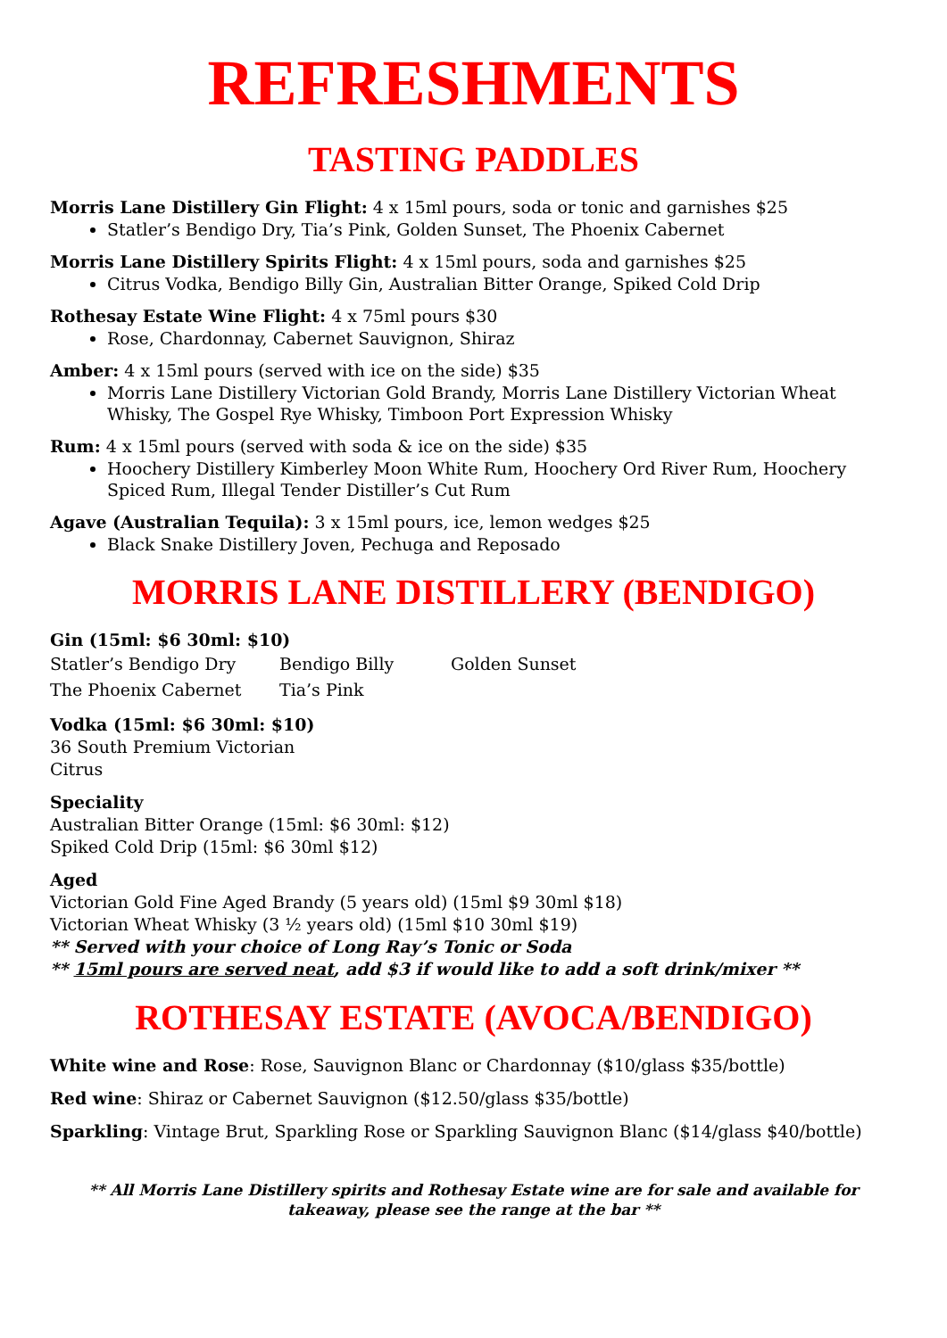REFRESHMENTS
TASTING PADDLES
Morris Lane Distillery Gin Flight: 4 x 15ml pours, soda or tonic and garnishes $25
Statler’s Bendigo Dry, Tia’s Pink, Golden Sunset, The Phoenix Cabernet
Morris Lane Distillery Spirits Flight: 4 x 15ml pours, soda and garnishes $25
Citrus Vodka, Bendigo Billy Gin, Australian Bitter Orange, Spiked Cold Drip
Rothesay Estate Wine Flight: 4 x 75ml pours $30
Rose, Chardonnay, Cabernet Sauvignon, Shiraz
Amber: 4 x 15ml pours (served with ice on the side) $35
Morris Lane Distillery Victorian Gold Brandy, Morris Lane Distillery Victorian Wheat Whisky, The Gospel Rye Whisky, Timboon Port Expression Whisky
Rum: 4 x 15ml pours (served with soda & ice on the side) $35
Hoochery Distillery Kimberley Moon White Rum, Hoochery Ord River Rum, Hoochery Spiced Rum, Illegal Tender Distiller’s Cut Rum
Agave (Australian Tequila): 3 x 15ml pours, ice, lemon wedges $25
Black Snake Distillery Joven, Pechuga and Reposado
MORRIS LANE DISTILLERY (BENDIGO)
Gin (15ml: $6 30ml: $10)
Statler’s Bendigo Dry Bendigo Billy Golden Sunset The Phoenix Cabernet Tia’s Pink
Vodka (15ml: $6 30ml: $10)
36 South Premium Victorian
Citrus
Speciality
Australian Bitter Orange (15ml: $6 30ml: $12)
Spiked Cold Drip (15ml: $6 30ml $12)
Aged
Victorian Gold Fine Aged Brandy (5 years old) (15ml $9 30ml $18)
Victorian Wheat Whisky (3 ½ years old) (15ml $10 30ml $19)
** Served with your choice of Long Ray’s Tonic or Soda
** 15ml pours are served neat, add $3 if would like to add a soft drink/mixer **
ROTHESAY ESTATE (AVOCA/BENDIGO)
White wine and Rose: Rose, Sauvignon Blanc or Chardonnay ($10/glass $35/bottle)
Red wine: Shiraz or Cabernet Sauvignon ($12.50/glass $35/bottle)
Sparkling: Vintage Brut, Sparkling Rose or Sparkling Sauvignon Blanc ($14/glass $40/bottle)
** All Morris Lane Distillery spirits and Rothesay Estate wine are for sale and available for takeaway, please see the range at the bar **